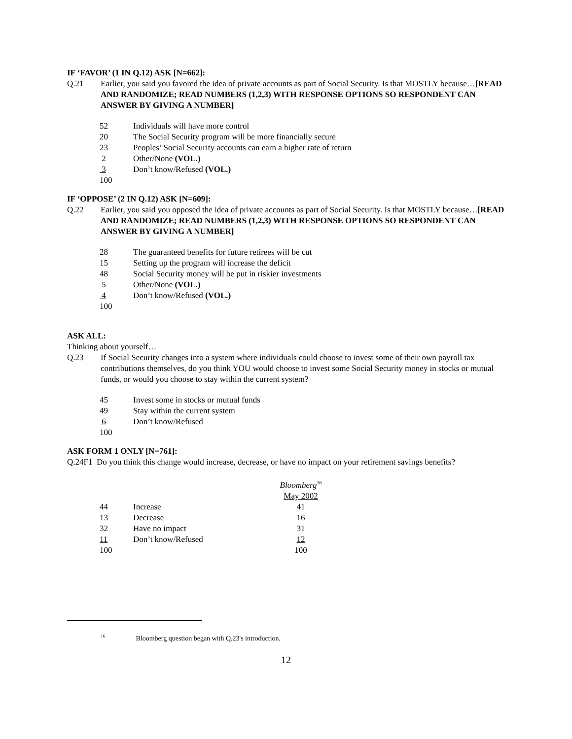IF ‘FAVOR’ (1 IN Q.12) ASK [N=662]:
Q.21 Earlier, you said you favored the idea of private accounts as part of Social Security. Is that MOSTLY because…[READ AND RANDOMIZE; READ NUMBERS (1,2,3) WITH RESPONSE OPTIONS SO RESPONDENT CAN ANSWER BY GIVING A NUMBER]
| 52 | Individuals will have more control |
| 20 | The Social Security program will be more financially secure |
| 23 | Peoples’ Social Security accounts can earn a higher rate of return |
| 2 | Other/None (VOL.) |
| 3 | Don’t know/Refused (VOL.) |
| 100 | |
IF ‘OPPOSE’ (2 IN Q.12) ASK [N=609]:
Q.22 Earlier, you said you opposed the idea of private accounts as part of Social Security. Is that MOSTLY because…[READ AND RANDOMIZE; READ NUMBERS (1,2,3) WITH RESPONSE OPTIONS SO RESPONDENT CAN ANSWER BY GIVING A NUMBER]
| 28 | The guaranteed benefits for future retirees will be cut |
| 15 | Setting up the program will increase the deficit |
| 48 | Social Security money will be put in riskier investments |
| 5 | Other/None (VOL.) |
| 4 | Don’t know/Refused (VOL.) |
| 100 | |
ASK ALL:
Thinking about yourself…
Q.23 If Social Security changes into a system where individuals could choose to invest some of their own payroll tax contributions themselves, do you think YOU would choose to invest some Social Security money in stocks or mutual funds, or would you choose to stay within the current system?
| 45 | Invest some in stocks or mutual funds |
| 49 | Stay within the current system |
| 6 | Don’t know/Refused |
| 100 | |
ASK FORM 1 ONLY [N=761]:
Q.24F1 Do you think this change would increase, decrease, or have no impact on your retirement savings benefits?
| | | Bloomberg<sup>16</sup> |
| | | May 2002 |
| 44 | Increase | 41 |
| 13 | Decrease | 16 |
| 32 | Have no impact | 31 |
| 11 | Don’t know/Refused | 12 |
| 100 | | 100 |
<sup>16</sup> Bloomberg question began with Q.23's introduction.
12